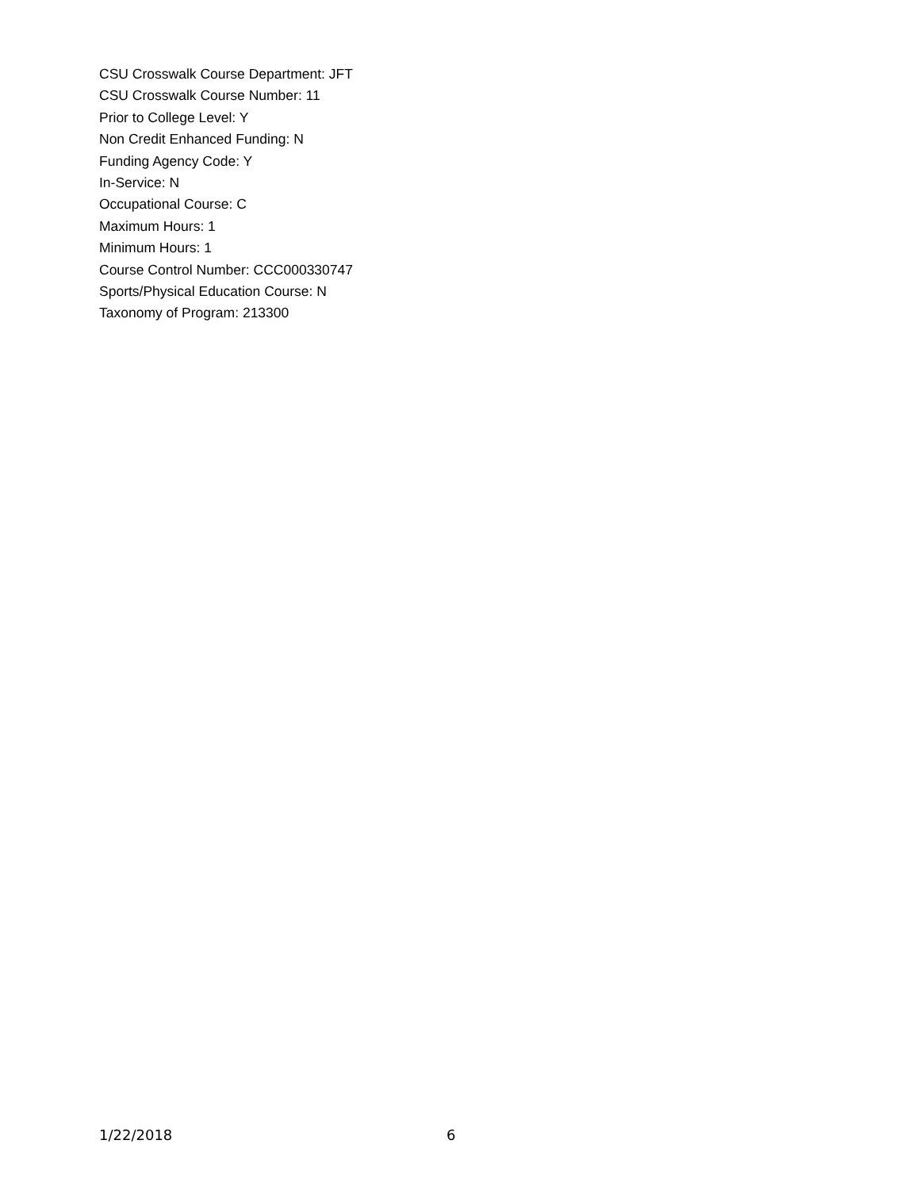CSU Crosswalk Course Department: JFT
CSU Crosswalk Course Number: 11
Prior to College Level: Y
Non Credit Enhanced Funding: N
Funding Agency Code: Y
In-Service: N
Occupational Course: C
Maximum Hours: 1
Minimum Hours: 1
Course Control Number: CCC000330747
Sports/Physical Education Course: N
Taxonomy of Program: 213300
1/22/2018 6